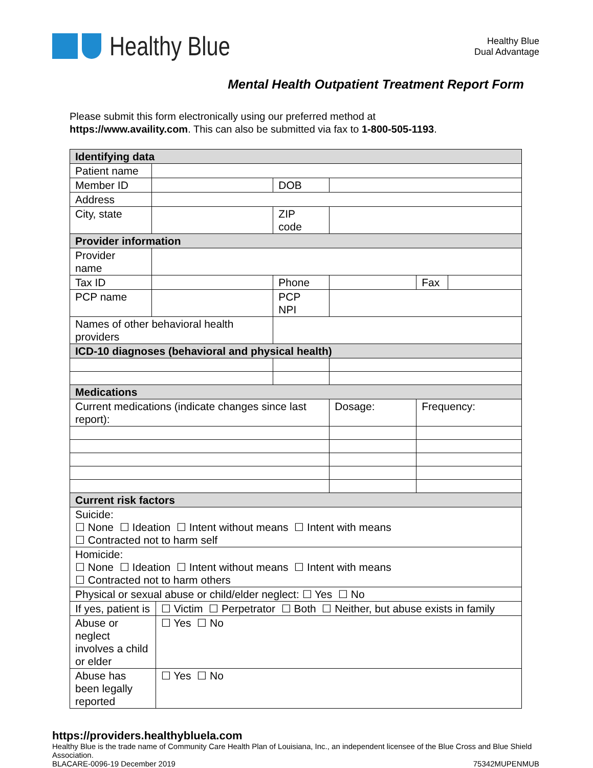Healthy Blue
Healthy Blue
Dual Advantage
Mental Health Outpatient Treatment Report Form
Please submit this form electronically using our preferred method at
https://www.availity.com. This can also be submitted via fax to 1-800-505-1193.
| Identifying data | | | | | | |
| Patient name | | | | | | |
| Member ID | | | DOB | | | |
| Address | | | | | | |
| City, state | | | ZIP code | | | |
| Provider information | | | | | | |
| Provider name | | | | | | |
| Tax ID | | | Phone | | Fax | |
| PCP name | | | PCP NPI | | | |
| Names of other behavioral health providers | | | | | | |
| ICD-10 diagnoses (behavioral and physical health) | | | | | | |
| Medications | | | | | | |
| Current medications (indicate changes since last report): | | | | Dosage: | Frequency: | |
| Current risk factors | | | | | | |
| Suicide: ☐ None ☐ Ideation ☐ Intent without means ☐ Intent with means ☐ Contracted not to harm self | | | | | | |
| Homicide: ☐ None ☐ Ideation ☐ Intent without means ☐ Intent with means ☐ Contracted not to harm others | | | | | | |
| Physical or sexual abuse or child/elder neglect: ☐ Yes ☐ No | | | | | | |
| If yes, patient is | | ☐ Victim ☐ Perpetrator ☐ Both ☐ Neither, but abuse exists in family | | | | |
| Abuse or neglect involves a child or elder | | ☐ Yes ☐ No | | | | |
| Abuse has been legally reported | | ☐ Yes ☐ No | | | | |
https://providers.healthybluela.com
Healthy Blue is the trade name of Community Care Health Plan of Louisiana, Inc., an independent licensee of the Blue Cross and Blue Shield Association.
BLACARE-0096-19 December 2019 75342MUPENMUB